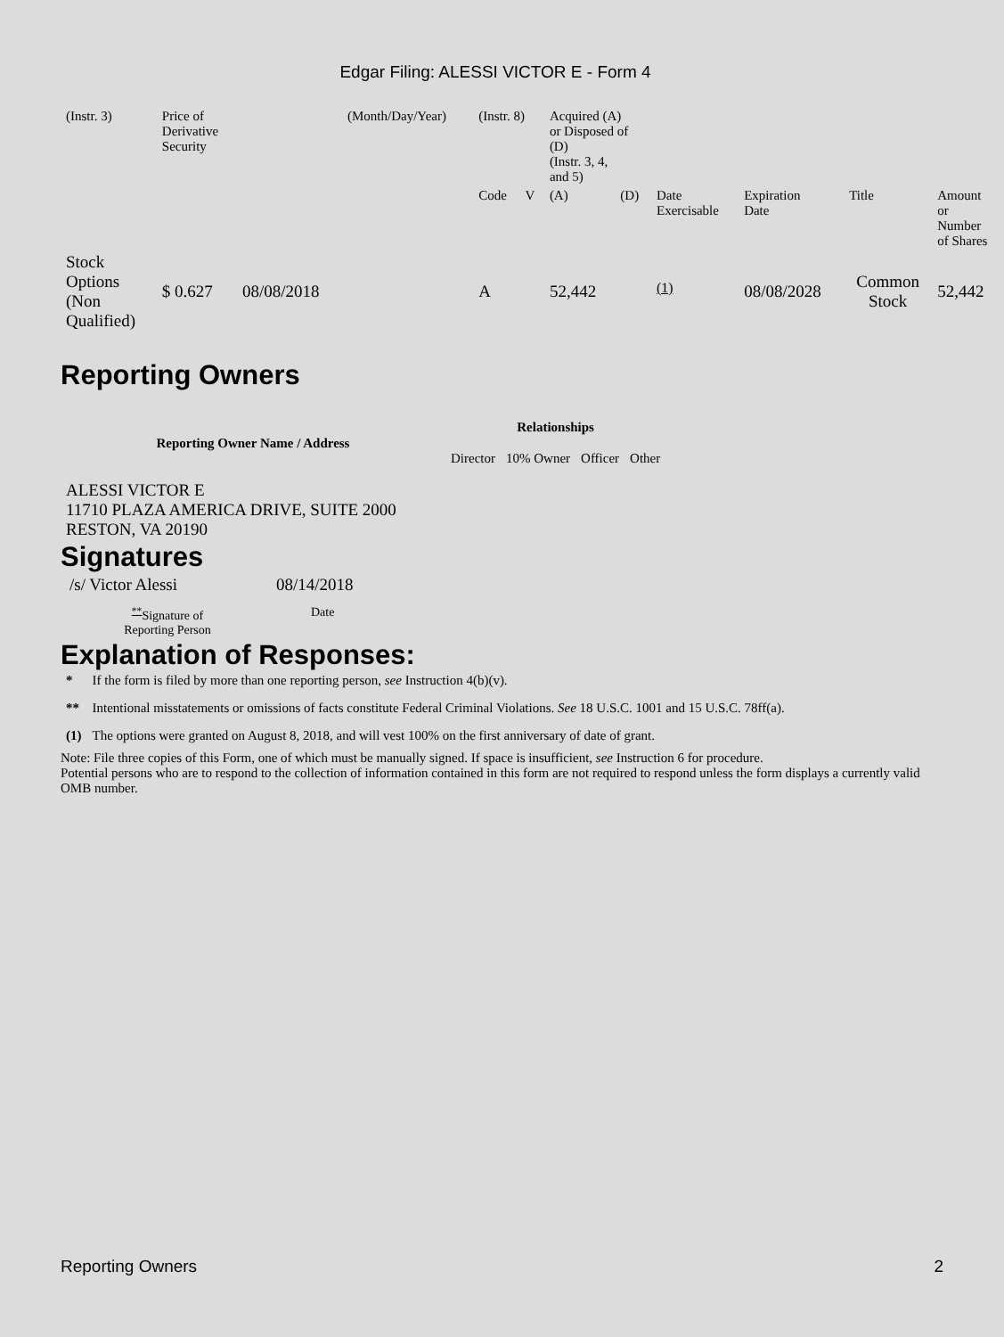Edgar Filing: ALESSI VICTOR E - Form 4
| (Instr. 3) | Price of Derivative Security | | (Month/Day/Year) | (Instr. 8) | | Acquired (A) or Disposed of (D) (Instr. 3, 4, and 5) | | | | | |
| | | | | Code | V | (A) | (D) | Date Exercisable | Expiration Date | Title | Amount or Number of Shares |
| Stock Options (Non Qualified) | $ 0.627 | 08/08/2018 | | A | | 52,442 | | <sup>(1)</sup> | 08/08/2028 | Common Stock | 52,442 |
Reporting Owners
| Reporting Owner Name / Address | Relationships | | | |
| --- | --- | --- | --- | --- |
| | Director | 10% Owner | Officer | Other |
| ALESSI VICTOR E 11710 PLAZA AMERICA DRIVE, SUITE 2000 RESTON, VA 20190 | | | | |
Signatures
| /s/ Victor Alessi | 08/14/2018 |
| <sup>**</sup> Signature of Reporting Person | Date |
Explanation of Responses:
| * | If the form is filed by more than one reporting person, see Instruction 4(b)(v). |
| ** | Intentional misstatements or omissions of facts constitute Federal Criminal Violations. See 18 U.S.C. 1001 and 15 U.S.C. 78ff(a). |
| (1) | The options were granted on August 8, 2018, and will vest 100% on the first anniversary of date of grant. |
Note: File three copies of this Form, one of which must be manually signed. If space is insufficient, see Instruction 6 for procedure.
Potential persons who are to respond to the collection of information contained in this form are not required to respond unless the form displays a currently valid OMB number.
Reporting Owners 2